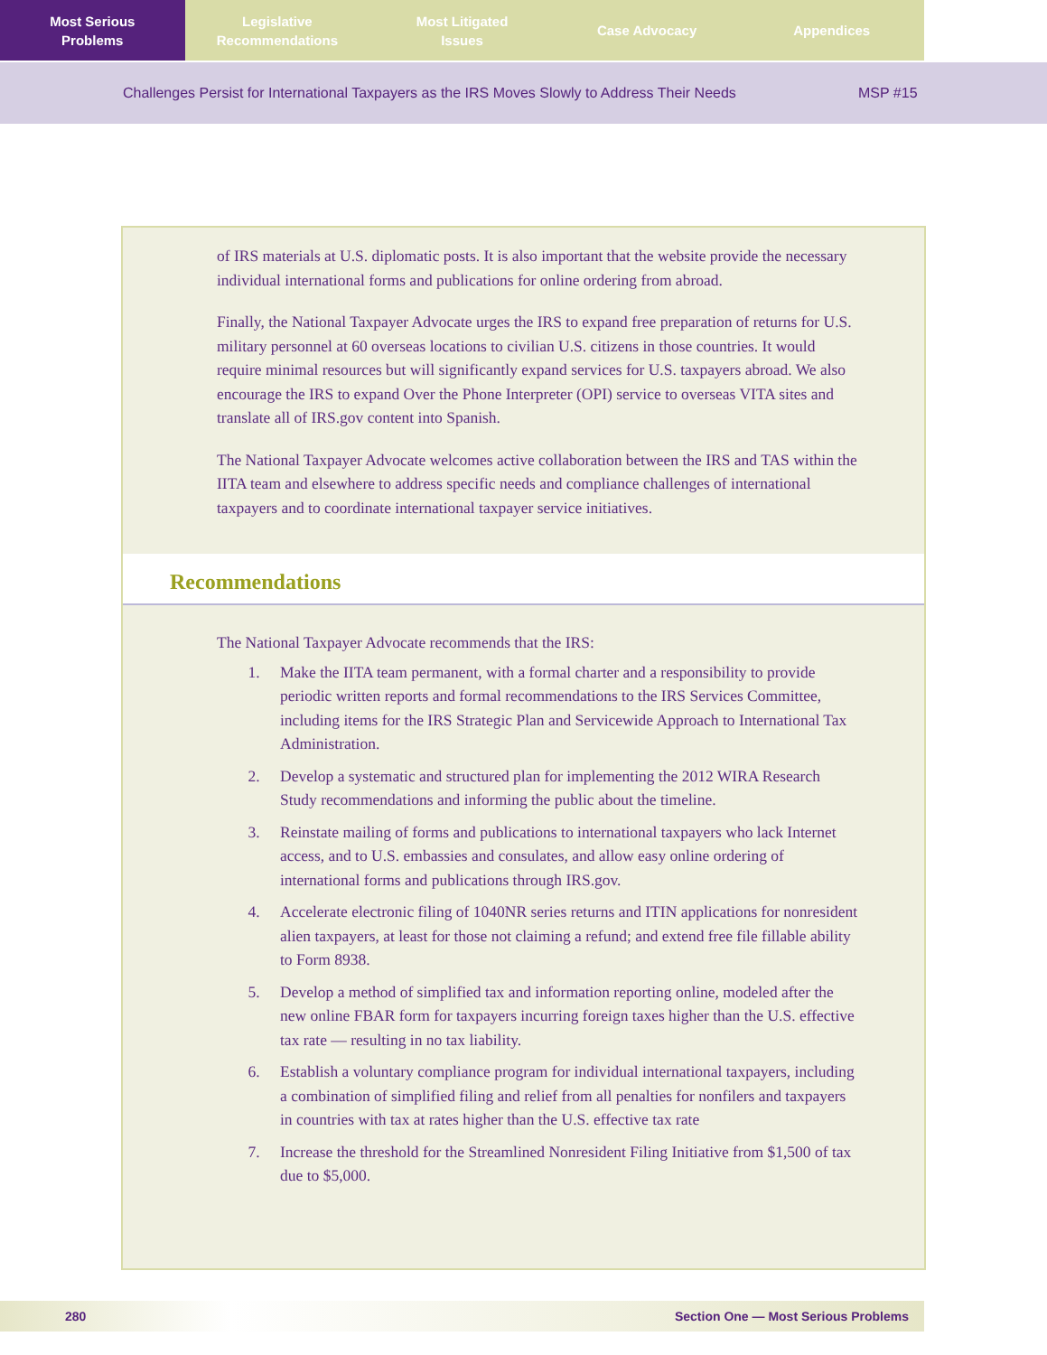Most Serious
Problems
Legislative
Recommendations
Most Litigated
Issues
Case Advocacy Appendices
Challenges Persist for International Taxpayers as the IRS Moves Slowly to Address Their Needs MSP #15
of IRS materials at U.S. diplomatic posts. It is also important that the website provide the necessary individual international forms and publications for online ordering from abroad.
Finally, the National Taxpayer Advocate urges the IRS to expand free preparation of returns for U.S. military personnel at 60 overseas locations to civilian U.S. citizens in those countries. It would require minimal resources but will significantly expand services for U.S. taxpayers abroad. We also encourage the IRS to expand Over the Phone Interpreter (OPI) service to overseas VITA sites and translate all of IRS.gov content into Spanish.
The National Taxpayer Advocate welcomes active collaboration between the IRS and TAS within the IITA team and elsewhere to address specific needs and compliance challenges of international taxpayers and to coordinate international taxpayer service initiatives.
Recommendations
The National Taxpayer Advocate recommends that the IRS:
1. Make the IITA team permanent, with a formal charter and a responsibility to provide periodic written reports and formal recommendations to the IRS Services Committee, including items for the IRS Strategic Plan and Servicewide Approach to International Tax Administration.
2. Develop a systematic and structured plan for implementing the 2012 WIRA Research Study recommendations and informing the public about the timeline.
3. Reinstate mailing of forms and publications to international taxpayers who lack Internet access, and to U.S. embassies and consulates, and allow easy online ordering of international forms and publications through IRS.gov.
4. Accelerate electronic filing of 1040NR series returns and ITIN applications for nonresident alien taxpayers, at least for those not claiming a refund; and extend free file fillable ability to Form 8938.
5. Develop a method of simplified tax and information reporting online, modeled after the new online FBAR form for taxpayers incurring foreign taxes higher than the U.S. effective tax rate — resulting in no tax liability.
6. Establish a voluntary compliance program for individual international taxpayers, including a combination of simplified filing and relief from all penalties for nonfilers and taxpayers in countries with tax at rates higher than the U.S. effective tax rate
7. Increase the threshold for the Streamlined Nonresident Filing Initiative from $1,500 of tax due to $5,000.
280 Section One — Most Serious Problems